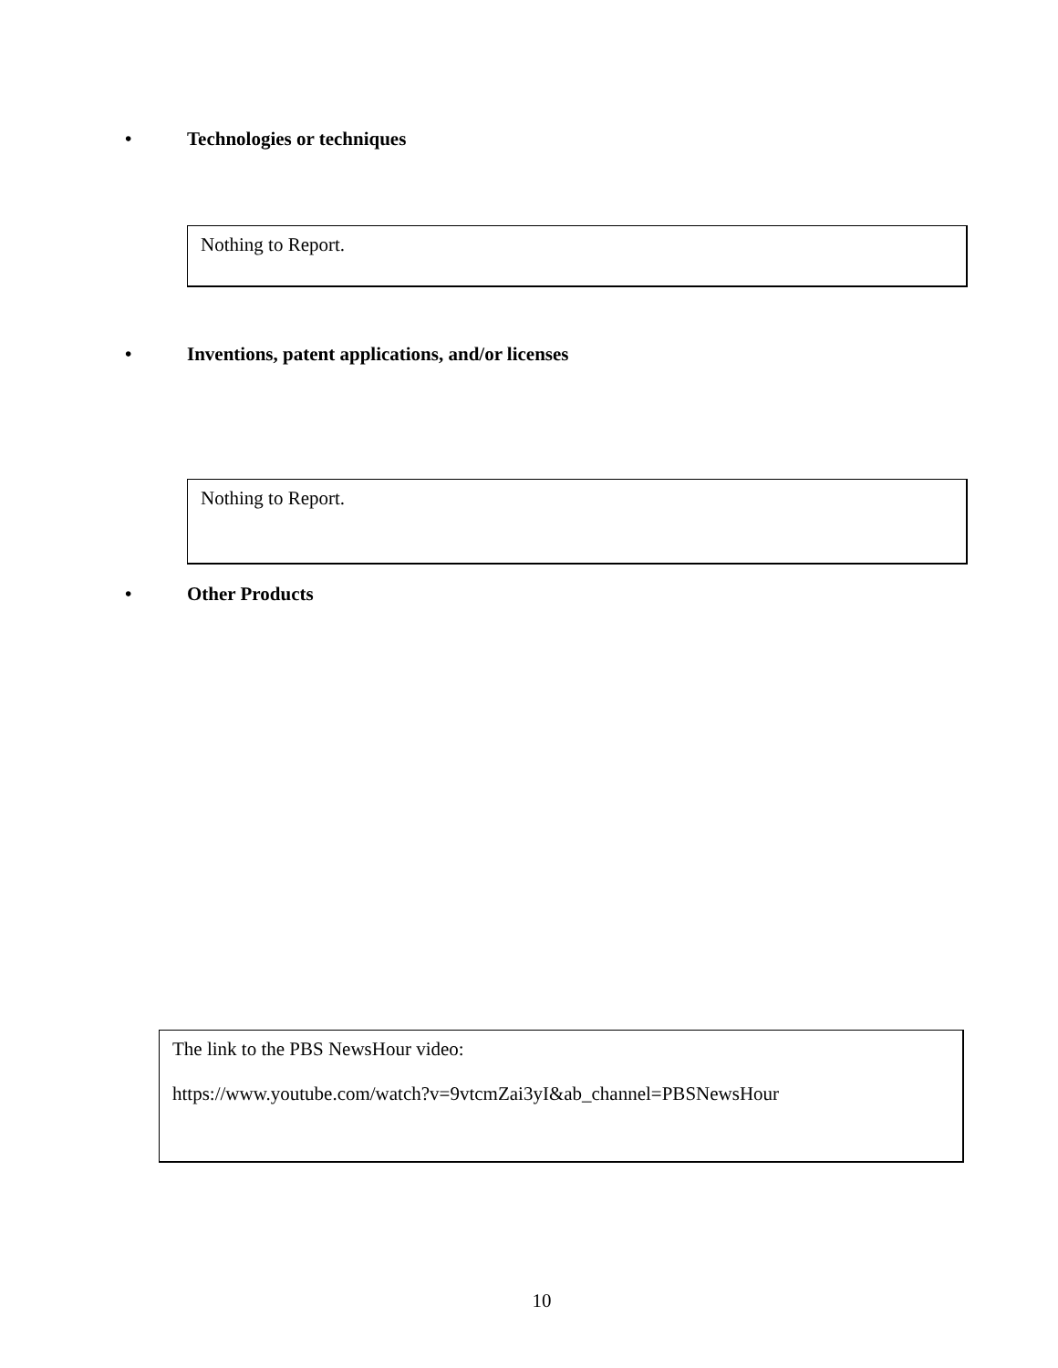• Technologies or techniques
Nothing to Report.
• Inventions, patent applications, and/or licenses
Nothing to Report.
• Other Products
The link to the PBS NewsHour video:
https://www.youtube.com/watch?v=9vtcmZai3yI&ab_channel=PBSNewsHour
10